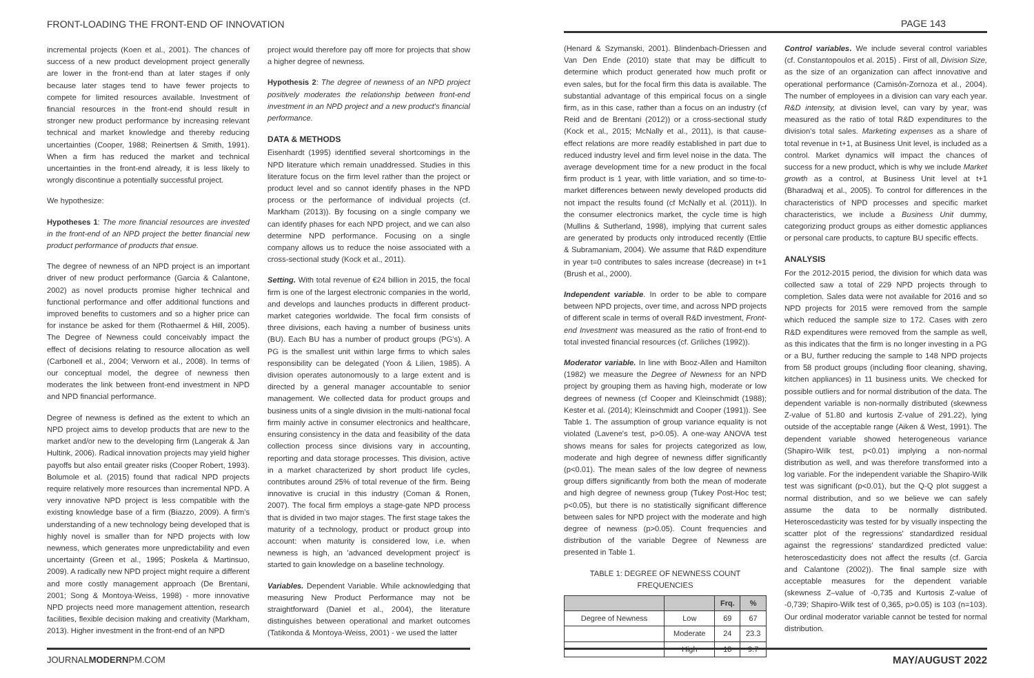FRONT-LOADING THE FRONT-END OF INNOVATION
incremental projects (Koen et al., 2001). The chances of success of a new product development project generally are lower in the front-end than at later stages if only because later stages tend to have fewer projects to compete for limited resources available. Investment of financial resources in the front-end should result in stronger new product performance by increasing relevant technical and market knowledge and thereby reducing uncertainties (Cooper, 1988; Reinertsen & Smith, 1991). When a firm has reduced the market and technical uncertainties in the front-end already, it is less likely to wrongly discontinue a potentially successful project.
We hypothesize:
Hypotheses 1: The more financial resources are invested in the front-end of an NPD project the better financial new product performance of products that ensue.
The degree of newness of an NPD project is an important driver of new product performance (Garcia & Calantone, 2002) as novel products promise higher technical and functional performance and offer additional functions and improved benefits to customers and so a higher price can for instance be asked for them (Rothaermel & Hill, 2005). The Degree of Newness could conceivably impact the effect of decisions relating to resource allocation as well (Carbonell et al., 2004; Verworn et al., 2008). In terms of our conceptual model, the degree of newness then moderates the link between front-end investment in NPD and NPD financial performance.
Degree of newness is defined as the extent to which an NPD project aims to develop products that are new to the market and/or new to the developing firm (Langerak & Jan Hultink, 2006). Radical innovation projects may yield higher payoffs but also entail greater risks (Cooper Robert, 1993). Bolumole et al. (2015) found that radical NPD projects require relatively more resources than incremental NPD. A very innovative NPD project is less compatible with the existing knowledge base of a firm (Biazzo, 2009). A firm's understanding of a new technology being developed that is highly novel is smaller than for NPD projects with low newness, which generates more unpredictability and even uncertainty (Green et al., 1995; Poskela & Martinsuo, 2009). A radically new NPD project might require a different and more costly management approach (De Brentani, 2001; Song & Montoya-Weiss, 1998) - more innovative NPD projects need more management attention, research facilities, flexible decision making and creativity (Markham, 2013). Higher investment in the front-end of an NPD
project would therefore pay off more for projects that show a higher degree of newness.
Hypothesis 2: The degree of newness of an NPD project positively moderates the relationship between front-end investment in an NPD project and a new product's financial performance.
DATA & METHODS
Eisenhardt (1995) identified several shortcomings in the NPD literature which remain unaddressed. Studies in this literature focus on the firm level rather than the project or product level and so cannot identify phases in the NPD process or the performance of individual projects (cf. Markham (2013)). By focusing on a single company we can identify phases for each NPD project, and we can also determine NPD performance. Focusing on a single company allows us to reduce the noise associated with a cross-sectional study (Kock et al., 2011).
Setting. With total revenue of €24 billion in 2015, the focal firm is one of the largest electronic companies in the world, and develops and launches products in different product-market categories worldwide. The focal firm consists of three divisions, each having a number of business units (BU). Each BU has a number of product groups (PG's). A PG is the smallest unit within large firms to which sales responsibility can be delegated (Yoon & Lilien, 1985). A division operates autonomously to a large extent and is directed by a general manager accountable to senior management. We collected data for product groups and business units of a single division in the multi-national focal firm mainly active in consumer electronics and healthcare, ensuring consistency in the data and feasibility of the data collection process since divisions vary in accounting, reporting and data storage processes. This division, active in a market characterized by short product life cycles, contributes around 25% of total revenue of the firm. Being innovative is crucial in this industry (Coman & Ronen, 2007). The focal firm employs a stage-gate NPD process that is divided in two major stages. The first stage takes the maturity of a technology, product or product group into account: when maturity is considered low, i.e. when newness is high, an 'advanced development project' is started to gain knowledge on a baseline technology.
Variables. Dependent Variable. While acknowledging that measuring New Product Performance may not be straightforward (Daniel et al., 2004), the literature distinguishes between operational and market outcomes (Tatikonda & Montoya-Weiss, 2001) - we used the latter
JOURNALMODERNPM.COM
PAGE 143
(Henard & Szymanski, 2001). Blindenbach-Driessen and Van Den Ende (2010) state that may be difficult to determine which product generated how much profit or even sales, but for the focal firm this data is available. The substantial advantage of this empirical focus on a single firm, as in this case, rather than a focus on an industry (cf Reid and de Brentani (2012)) or a cross-sectional study (Kock et al., 2015; McNally et al., 2011), is that cause-effect relations are more readily established in part due to reduced industry level and firm level noise in the data. The average development time for a new product in the focal firm product is 1 year, with little variation, and so time-to-market differences between newly developed products did not impact the results found (cf McNally et al. (2011)). In the consumer electronics market, the cycle time is high (Mullins & Sutherland, 1998), implying that current sales are generated by products only introduced recently (Ettlie & Subramaniam, 2004). We assume that R&D expenditure in year t=0 contributes to sales increase (decrease) in t+1 (Brush et al., 2000).
Independent variable. In order to be able to compare between NPD projects, over time, and across NPD projects of different scale in terms of overall R&D investment, Front-end Investment was measured as the ratio of front-end to total invested financial resources (cf. Griliches (1992)).
Moderator variable. In line with Booz-Allen and Hamilton (1982) we measure the Degree of Newness for an NPD project by grouping them as having high, moderate or low degrees of newness (cf Cooper and Kleinschmidt (1988); Kester et al. (2014); Kleinschmidt and Cooper (1991)). See Table 1. The assumption of group variance equality is not violated (Lavene's test, p>0.05). A one-way ANOVA test shows means for sales for projects categorized as low, moderate and high degree of newness differ significantly (p<0.01). The mean sales of the low degree of newness group differs significantly from both the mean of moderate and high degree of newness group (Tukey Post-Hoc test; p<0.05), but there is no statistically significant difference between sales for NPD project with the moderate and high degree of newness (p>0.05). Count frequencies and distribution of the variable Degree of Newness are presented in Table 1.
TABLE 1: DEGREE OF NEWNESS COUNT FREQUENCIES
| | | Frq. | % |
| --- | --- | --- | --- |
| Degree of Newness | Low | 69 | 67 |
| | Moderate | 24 | 23.3 |
| | High | 10 | 9.7 |
Control variables. We include several control variables (cf. Constantopoulos et al. 2015) . First of all, Division Size, as the size of an organization can affect innovative and operational performance (Camisón-Zornoza et al., 2004). The number of employees in a division can vary each year. R&D intensity, at division level, can vary by year, was measured as the ratio of total R&D expenditures to the division's total sales. Marketing expenses as a share of total revenue in t+1, at Business Unit level, is included as a control. Market dynamics will impact the chances of success for a new product, which is why we include Market growth as a control, at Business Unit level at t+1 (Bharadwaj et al., 2005). To control for differences in the characteristics of NPD processes and specific market characteristics, we include a Business Unit dummy, categorizing product groups as either domestic appliances or personal care products, to capture BU specific effects.
ANALYSIS
For the 2012-2015 period, the division for which data was collected saw a total of 229 NPD projects through to completion. Sales data were not available for 2016 and so NPD projects for 2015 were removed from the sample which reduced the sample size to 172. Cases with zero R&D expenditures were removed from the sample as well, as this indicates that the firm is no longer investing in a PG or a BU, further reducing the sample to 148 NPD projects from 58 product groups (including floor cleaning, shaving, kitchen appliances) in 11 business units. We checked for possible outliers and for normal distribution of the data. The dependent variable is non-normally distributed (skewness Z-value of 51.80 and kurtosis Z-value of 291.22), lying outside of the acceptable range (Aiken & West, 1991). The dependent variable showed heterogeneous variance (Shapiro-Wilk test, p<0.01) implying a non-normal distribution as well, and was therefore transformed into a log variable. For the independent variable the Shapiro-Wilk test was significant (p<0.01), but the Q-Q plot suggest a normal distribution, and so we believe we can safely assume the data to be normally distributed. Heteroscedasticity was tested for by visually inspecting the scatter plot of the regressions' standardized residual against the regressions' standardized predicted value: heteroscedasticity does not affect the results (cf. Garcia and Calantone (2002)). The final sample size with acceptable measures for the dependent variable (skewness Z–value of -0,735 and Kurtosis Z-value of -0,739; Shapiro-Wilk test of 0,365, p>0.05) is 103 (n=103). Our ordinal moderator variable cannot be tested for normal distribution.
MAY/AUGUST 2022